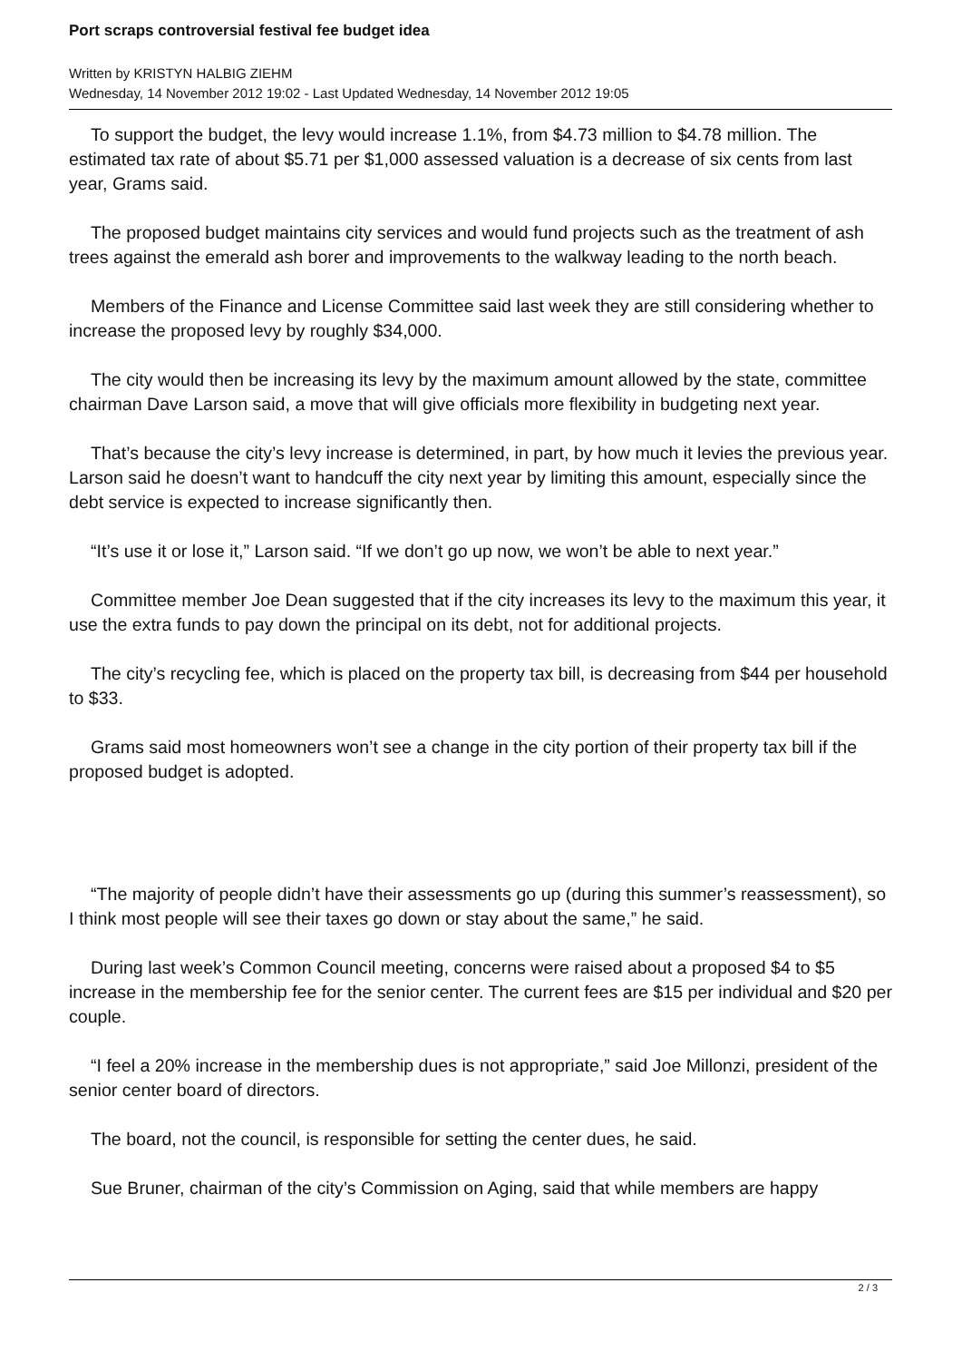Port scraps controversial festival fee budget idea
Written by KRISTYN HALBIG ZIEHM
Wednesday, 14 November 2012 19:02 - Last Updated Wednesday, 14 November 2012 19:05
To support the budget, the levy would increase 1.1%, from $4.73 million to $4.78 million. The estimated tax rate of about $5.71 per $1,000 assessed valuation is a decrease of six cents from last year, Grams said.
The proposed budget maintains city services and would fund projects such as the treatment of ash trees against the emerald ash borer and improvements to the walkway leading to the north beach.
Members of the Finance and License Committee said last week they are still considering whether to increase the proposed levy by roughly $34,000.
The city would then be increasing its levy by the maximum amount allowed by the state, committee chairman Dave Larson said, a move that will give officials more flexibility in budgeting next year.
That’s because the city’s levy increase is determined, in part, by how much it levies the previous year. Larson said he doesn’t want to handcuff the city next year by limiting this amount, especially since the debt service is expected to increase significantly then.
“It’s use it or lose it,” Larson said. “If we don’t go up now, we won’t be able to next year.”
Committee member Joe Dean suggested that if the city increases its levy to the maximum this year, it use the extra funds to pay down the principal on its debt, not for additional projects.
The city’s recycling fee, which is placed on the property tax bill, is decreasing from $44 per household to $33.
Grams said most homeowners won’t see a change in the city portion of their property tax bill if the proposed budget is adopted.
“The majority of people didn’t have their assessments go up (during this summer’s reassessment), so I think most people will see their taxes go down or stay about the same,” he said.
During last week’s Common Council meeting, concerns were raised about a proposed $4 to $5 increase in the membership fee for the senior center. The current fees are $15 per individual and $20 per couple.
“I feel a 20% increase in the membership dues is not appropriate,” said Joe Millonzi, president of the senior center board of directors.
The board, not the council, is responsible for setting the center dues, he said.
Sue Bruner, chairman of the city’s Commission on Aging, said that while members are happy
2 / 3